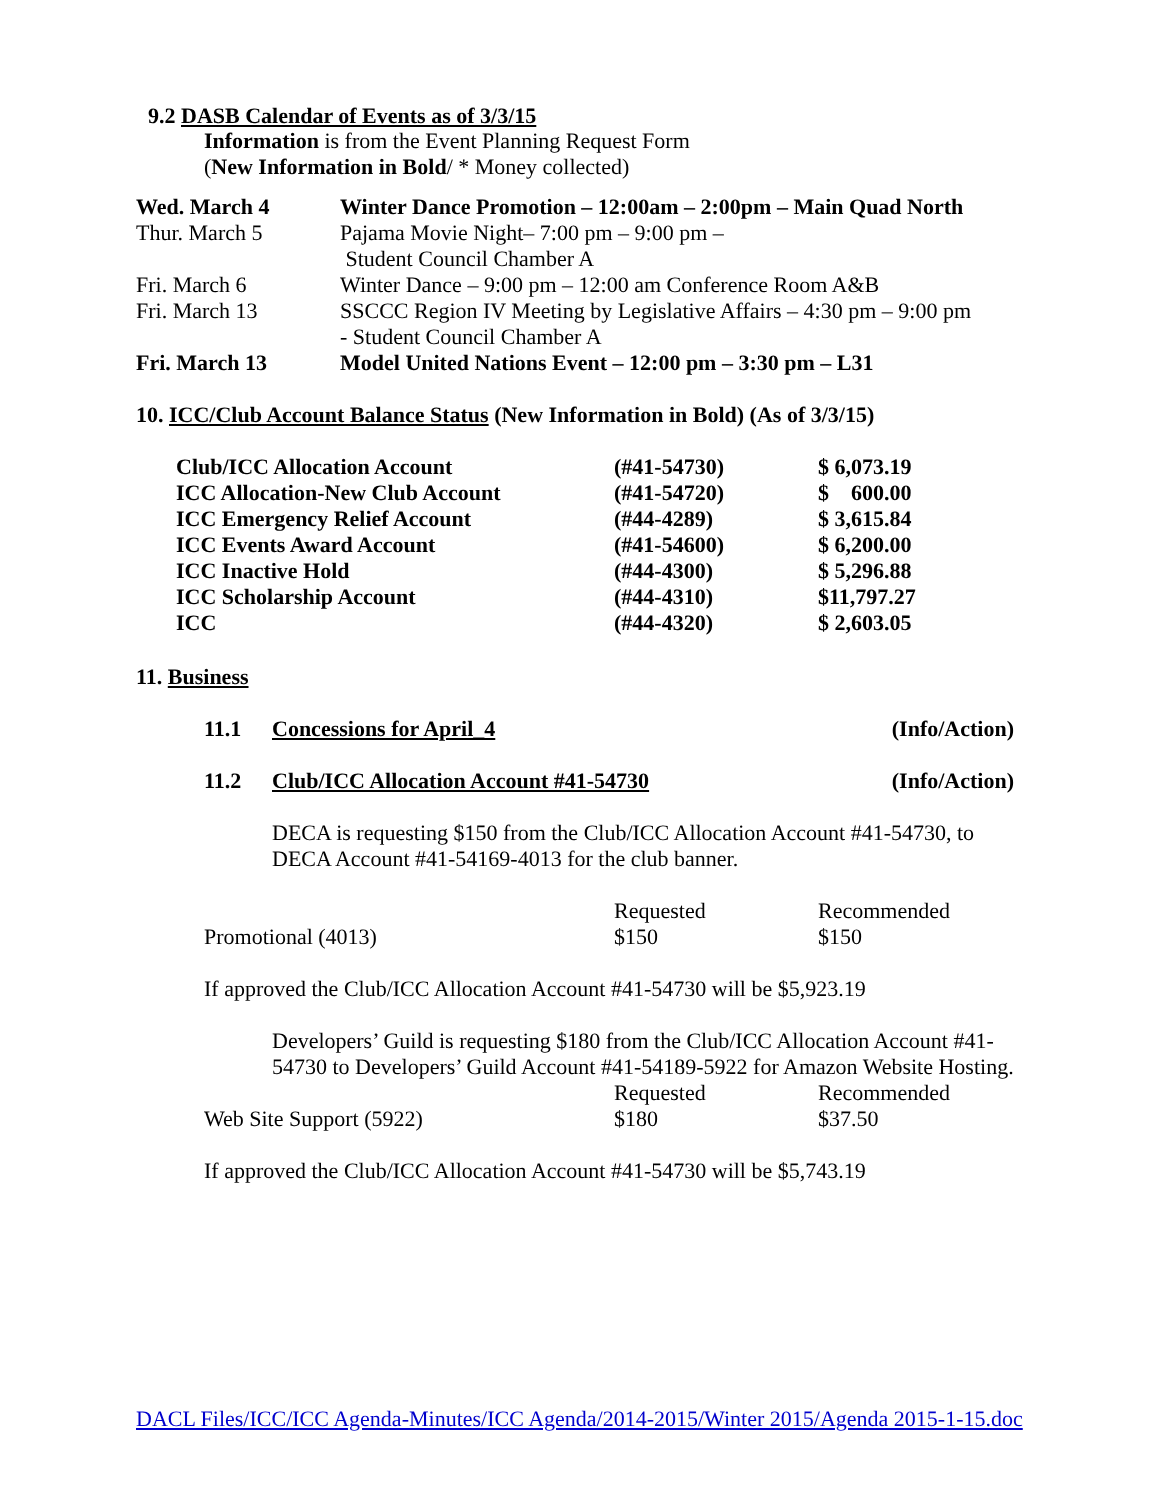9.2 DASB Calendar of Events as of 3/3/15
Information is from the Event Planning Request Form
(New Information in Bold/ * Money collected)
| Wed. March 4 | Winter Dance Promotion – 12:00am – 2:00pm – Main Quad North |
| Thur. March 5 | Pajama Movie Night– 7:00 pm – 9:00 pm – Student Council Chamber A |
| Fri. March 6 | Winter Dance – 9:00 pm – 12:00 am Conference Room A&B |
| Fri. March 13 | SSCCC Region IV Meeting by Legislative Affairs – 4:30 pm – 9:00 pm - Student Council Chamber A |
| Fri. March 13 | Model United Nations Event – 12:00 pm – 3:30 pm – L31 |
10. ICC/Club Account Balance Status (New Information in Bold) (As of 3/3/15)
| Club/ICC Allocation Account | (#41-54730) | $ 6,073.19 |
| ICC Allocation-New Club Account | (#41-54720) | $ 600.00 |
| ICC Emergency Relief Account | (#44-4289) | $ 3,615.84 |
| ICC Events Award Account | (#41-54600) | $ 6,200.00 |
| ICC Inactive Hold | (#44-4300) | $ 5,296.88 |
| ICC Scholarship Account | (#44-4310) | $11,797.27 |
| ICC | (#44-4320) | $ 2,603.05 |
11. Business
| 11.1 | Concessions for April_4 | (Info/Action) |
| 11.2 | Club/ICC Allocation Account #41-54730 | (Info/Action) |
DECA is requesting $150 from the Club/ICC Allocation Account #41-54730, to DECA Account #41-54169-4013 for the club banner.
| | Requested | Recommended |
| Promotional (4013) | $150 | $150 |
If approved the Club/ICC Allocation Account #41-54730 will be $5,923.19
Developers’ Guild is requesting $180 from the Club/ICC Allocation Account #41-54730 to Developers’ Guild Account #41-54189-5922 for Amazon Website Hosting.
| | Requested | Recommended |
| Web Site Support (5922) | $180 | $37.50 |
If approved the Club/ICC Allocation Account #41-54730 will be $5,743.19
DACL Files/ICC/ICC Agenda-Minutes/ICC Agenda/2014-2015/Winter 2015/Agenda 2015-1-15.doc